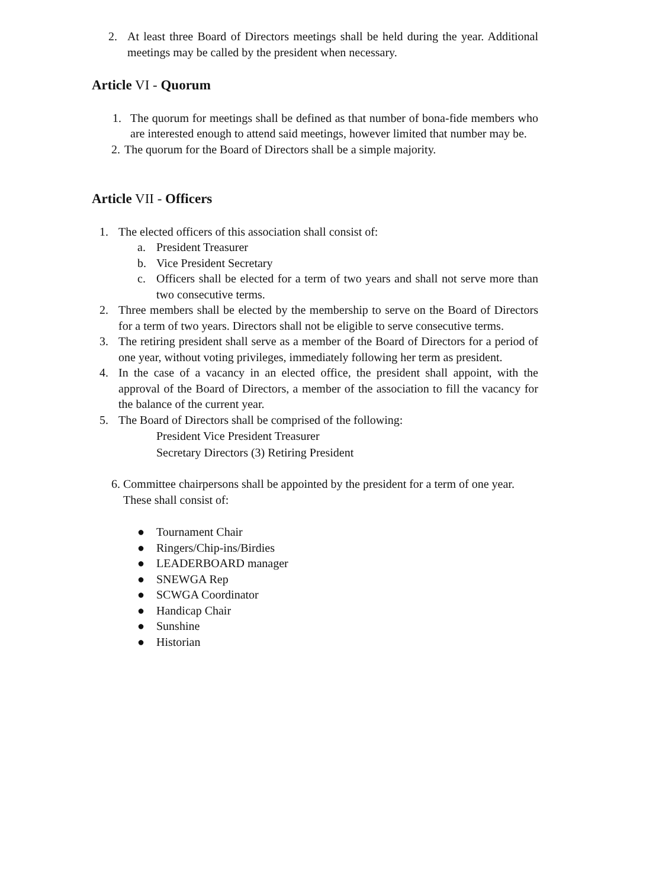2. At least three Board of Directors meetings shall be held during the year. Additional meetings may be called by the president when necessary.
Article VI - Quorum
1. The quorum for meetings shall be defined as that number of bona-fide members who are interested enough to attend said meetings, however limited that number may be.
2. The quorum for the Board of Directors shall be a simple majority.
Article VII - Officers
1. The elected officers of this association shall consist of:
a. President Treasurer
b. Vice President Secretary
c. Officers shall be elected for a term of two years and shall not serve more than two consecutive terms.
2. Three members shall be elected by the membership to serve on the Board of Directors for a term of two years. Directors shall not be eligible to serve consecutive terms.
3. The retiring president shall serve as a member of the Board of Directors for a period of one year, without voting privileges, immediately following her term as president.
4. In the case of a vacancy in an elected office, the president shall appoint, with the approval of the Board of Directors, a member of the association to fill the vacancy for the balance of the current year.
5. The Board of Directors shall be comprised of the following:
President Vice President Treasurer
Secretary Directors (3) Retiring President
6. Committee chairpersons shall be appointed by the president for a term of one year. These shall consist of:
● Tournament Chair
● Ringers/Chip-ins/Birdies
● LEADERBOARD manager
● SNEWGA Rep
● SCWGA Coordinator
● Handicap Chair
● Sunshine
● Historian